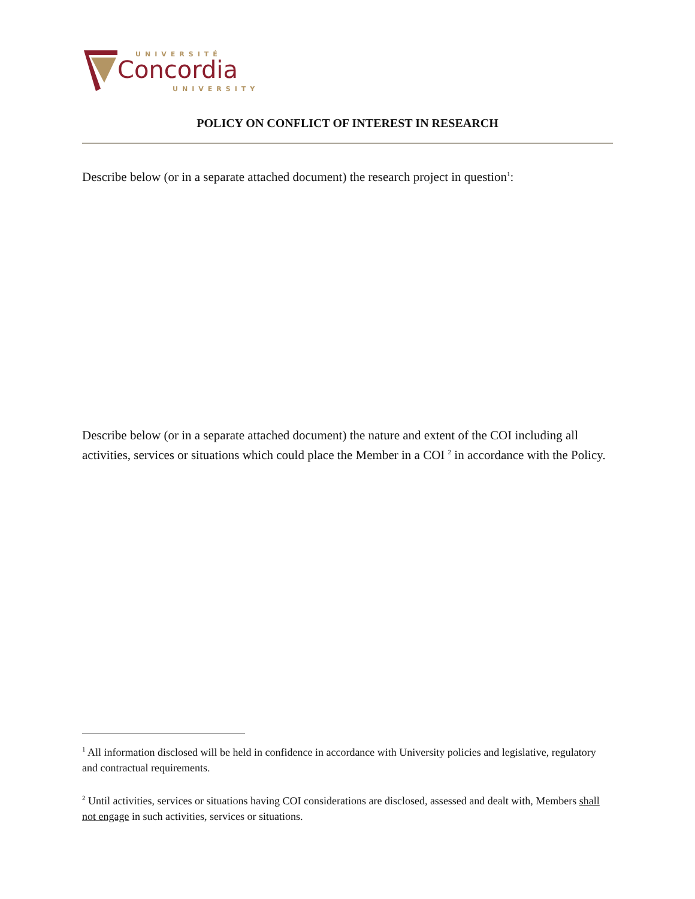UNIVERSITÉ
Concordia
UNIVERSITY
POLICY ON CONFLICT OF INTEREST IN RESEARCH
Describe below (or in a separate attached document) the research project in question<sup>1</sup>:
Describe below (or in a separate attached document) the nature and extent of the COI including all activities, services or situations which could place the Member in a COI <sup>2</sup> in accordance with the Policy.
<sup>1</sup> All information disclosed will be held in confidence in accordance with University policies and legislative, regulatory and contractual requirements.
<sup>2</sup> Until activities, services or situations having COI considerations are disclosed, assessed and dealt with, Members shall not engage in such activities, services or situations.